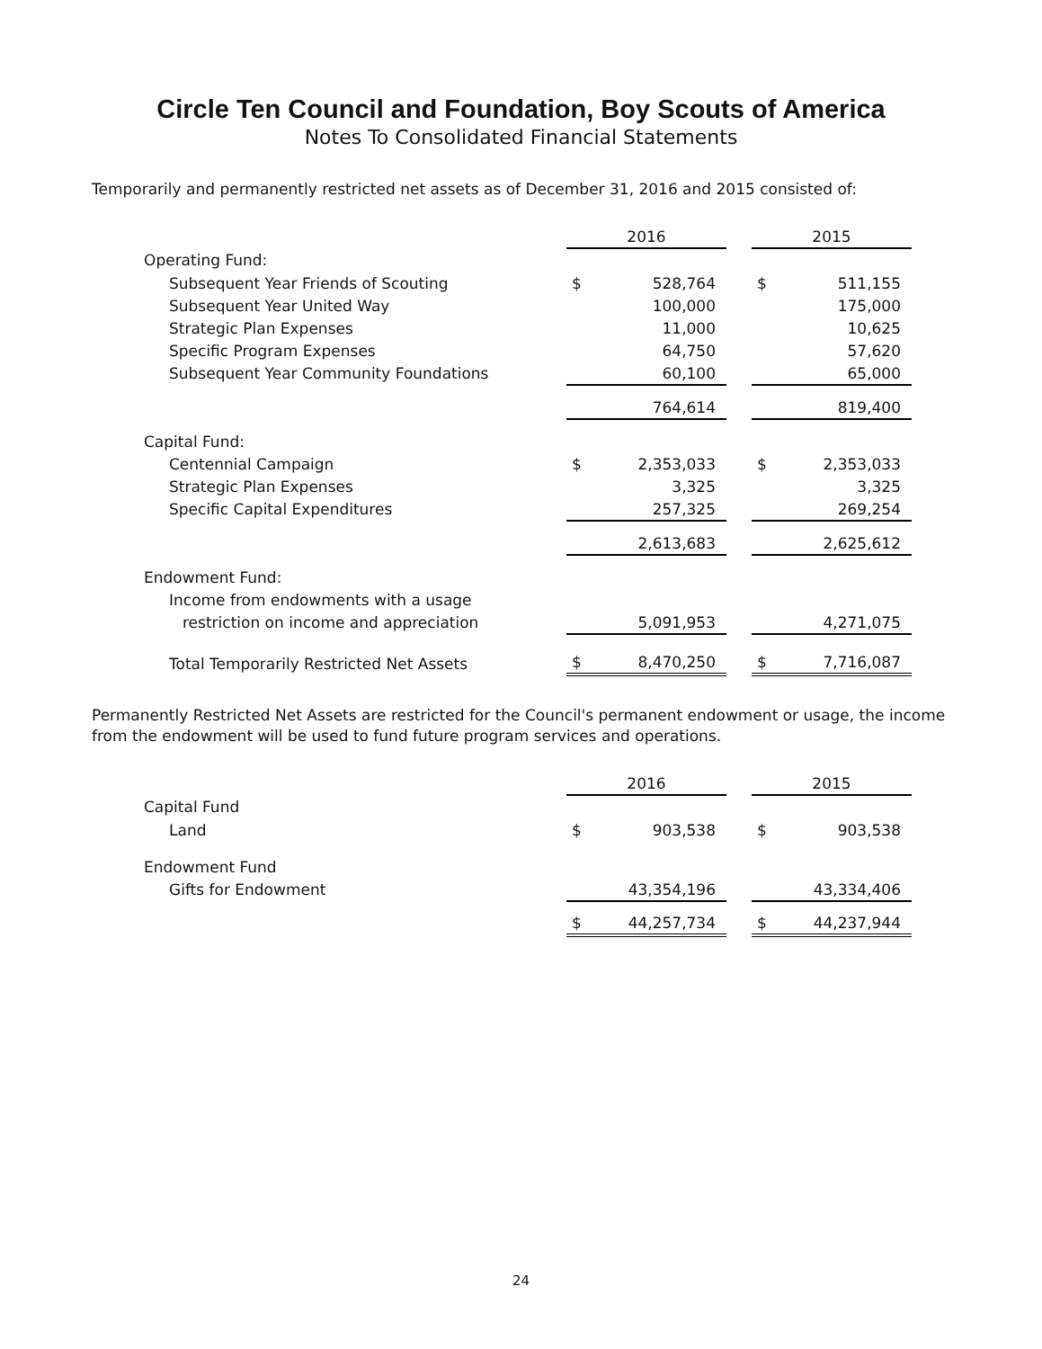Circle Ten Council and Foundation, Boy Scouts of America
Notes To Consolidated Financial Statements
Temporarily and permanently restricted net assets as of December 31, 2016 and 2015 consisted of:
| | 2016 | | | 2015 | |
| Operating Fund: | | | | | |
| Subsequent Year Friends of Scouting | $ | 528,764 | | $ | 511,155 |
| Subsequent Year United Way | | 100,000 | | | 175,000 |
| Strategic Plan Expenses | | 11,000 | | | 10,625 |
| Specific Program Expenses | | 64,750 | | | 57,620 |
| Subsequent Year Community Foundations | | 60,100 | | | 65,000 |
| | | 764,614 | | | 819,400 |
| Capital Fund: | | | | | |
| Centennial Campaign | $ | 2,353,033 | | $ | 2,353,033 |
| Strategic Plan Expenses | | 3,325 | | | 3,325 |
| Specific Capital Expenditures | | 257,325 | | | 269,254 |
| | | 2,613,683 | | | 2,625,612 |
| Endowment Fund: | | | | | |
| Income from endowments with a usage | | | | | |
| restriction on income and appreciation | | 5,091,953 | | | 4,271,075 |
| Total Temporarily Restricted Net Assets | $ | 8,470,250 | | $ | 7,716,087 |
Permanently Restricted Net Assets are restricted for the Council's permanent endowment or usage, the income from the endowment will be used to fund future program services and operations.
| | 2016 | | | 2015 | |
| Capital Fund | | | | | |
| Land | $ | 903,538 | | $ | 903,538 |
| Endowment Fund | | | | | |
| Gifts for Endowment | | 43,354,196 | | | 43,334,406 |
| | $ | 44,257,734 | | $ | 44,237,944 |
24